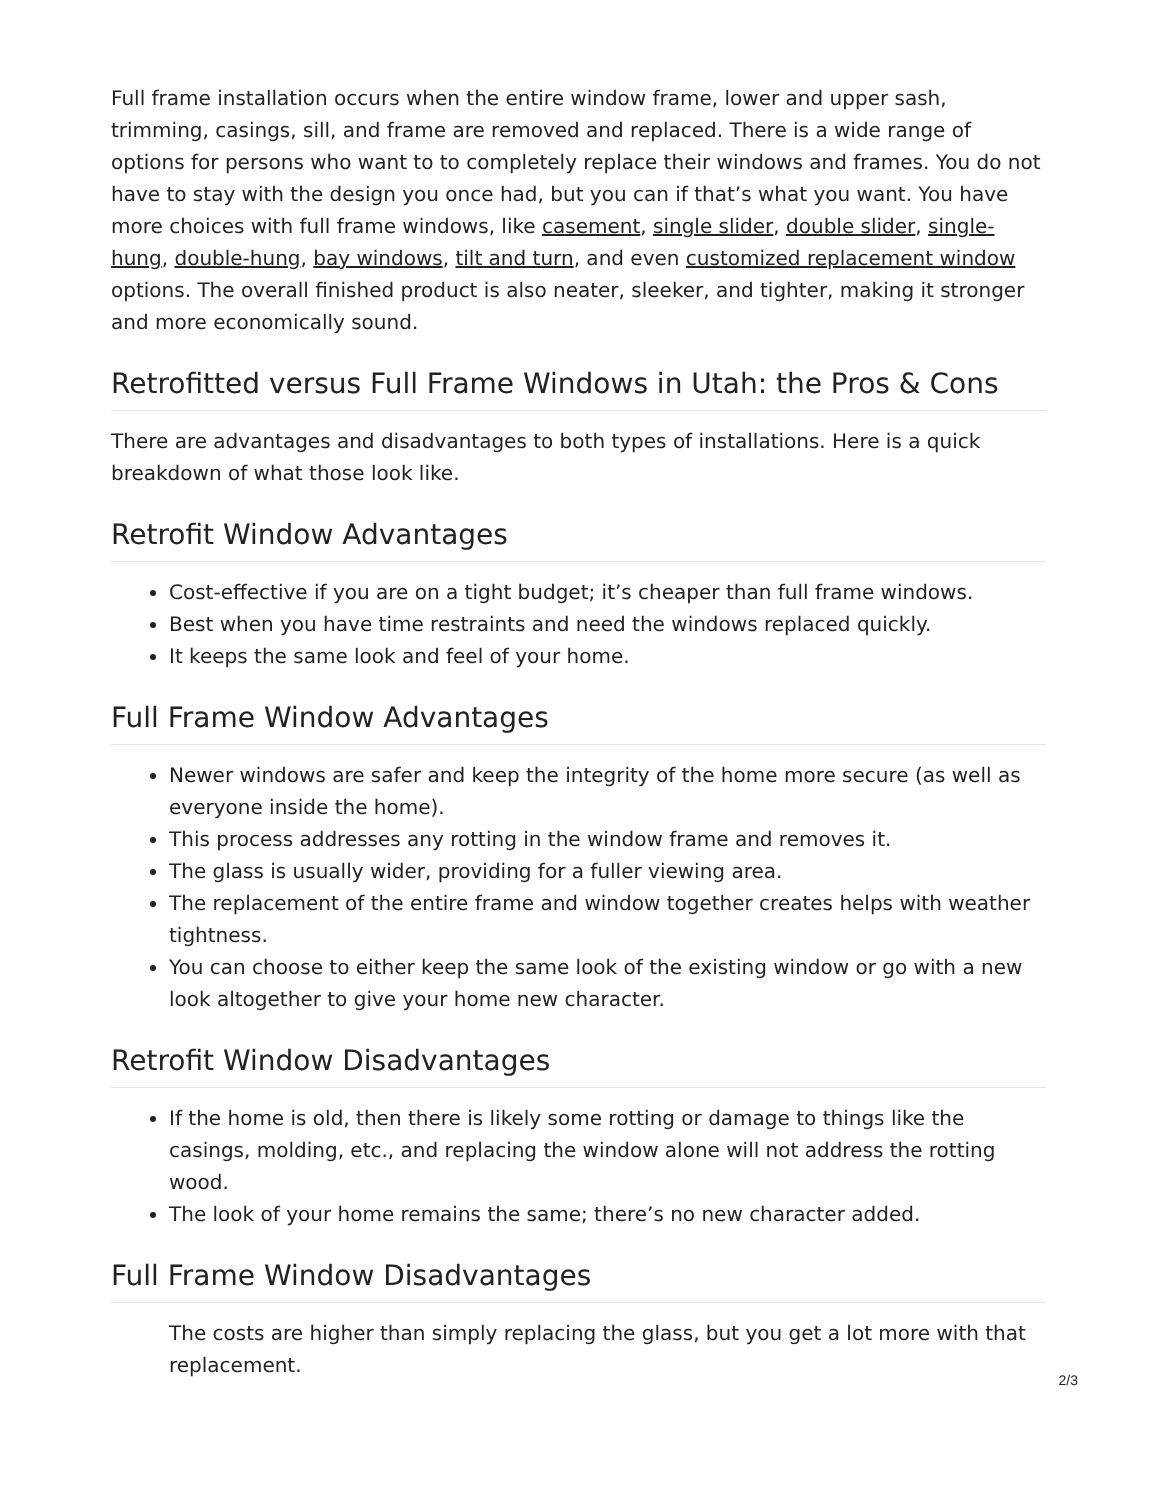Full frame installation occurs when the entire window frame, lower and upper sash, trimming, casings, sill, and frame are removed and replaced. There is a wide range of options for persons who want to to completely replace their windows and frames. You do not have to stay with the design you once had, but you can if that’s what you want. You have more choices with full frame windows, like casement, single slider, double slider, single-hung, double-hung, bay windows, tilt and turn, and even customized replacement window options. The overall finished product is also neater, sleeker, and tighter, making it stronger and more economically sound.
Retrofitted versus Full Frame Windows in Utah: the Pros & Cons
There are advantages and disadvantages to both types of installations. Here is a quick breakdown of what those look like.
Retrofit Window Advantages
Cost-effective if you are on a tight budget; it’s cheaper than full frame windows.
Best when you have time restraints and need the windows replaced quickly.
It keeps the same look and feel of your home.
Full Frame Window Advantages
Newer windows are safer and keep the integrity of the home more secure (as well as everyone inside the home).
This process addresses any rotting in the window frame and removes it.
The glass is usually wider, providing for a fuller viewing area.
The replacement of the entire frame and window together creates helps with weather tightness.
You can choose to either keep the same look of the existing window or go with a new look altogether to give your home new character.
Retrofit Window Disadvantages
If the home is old, then there is likely some rotting or damage to things like the casings, molding, etc., and replacing the window alone will not address the rotting wood.
The look of your home remains the same; there’s no new character added.
Full Frame Window Disadvantages
The costs are higher than simply replacing the glass, but you get a lot more with that replacement.
2/3